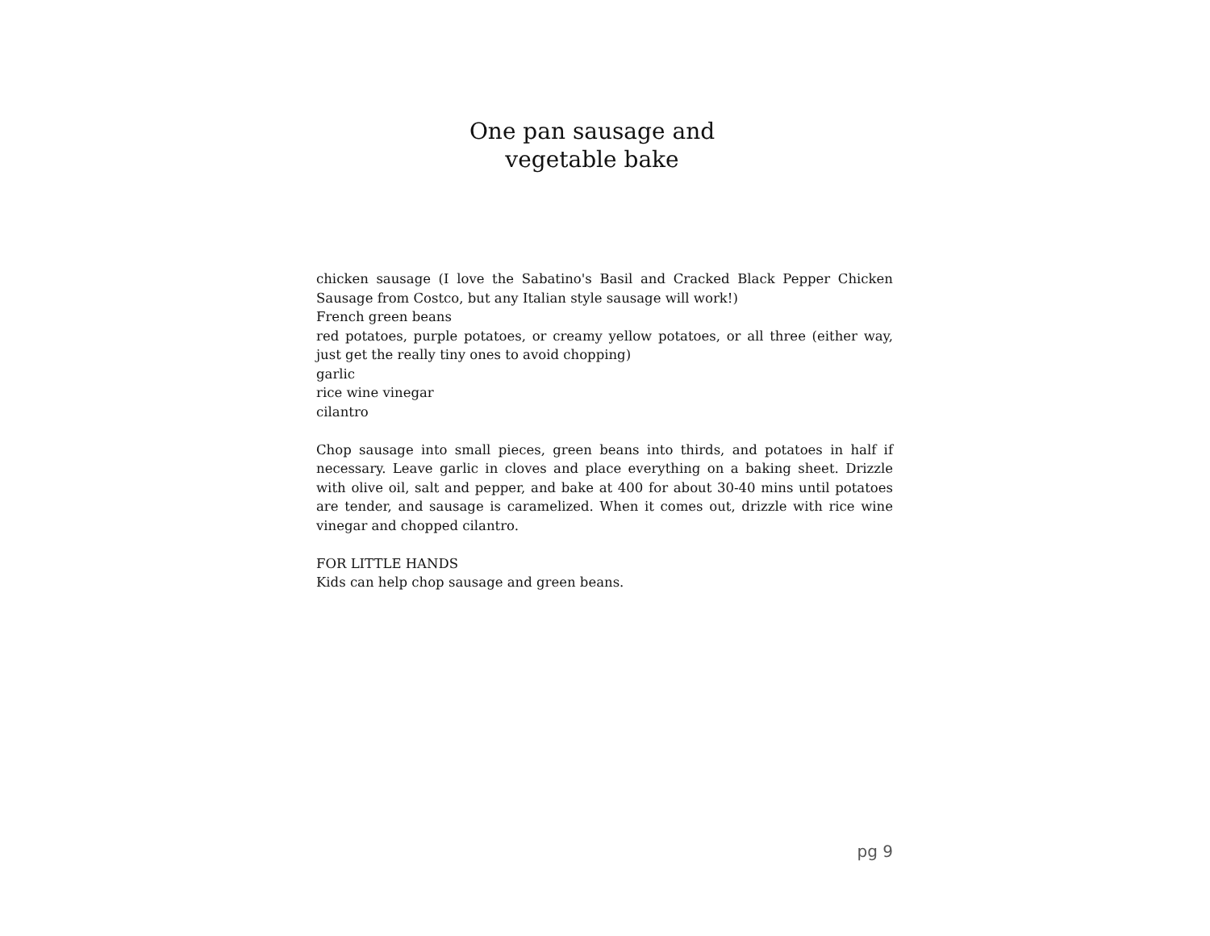One pan sausage and
vegetable bake
chicken sausage (I love the Sabatino's Basil and Cracked Black Pepper Chicken Sausage from Costco, but any Italian style sausage will work!)
French green beans
red potatoes, purple potatoes, or creamy yellow potatoes, or all three (either way, just get the really tiny ones to avoid chopping)
garlic
rice wine vinegar
cilantro
Chop sausage into small pieces, green beans into thirds, and potatoes in half if necessary. Leave garlic in cloves and place everything on a baking sheet. Drizzle with olive oil, salt and pepper, and bake at 400 for about 30-40 mins until potatoes are tender, and sausage is caramelized. When it comes out, drizzle with rice wine vinegar and chopped cilantro.
FOR LITTLE HANDS
Kids can help chop sausage and green beans.
pg 9